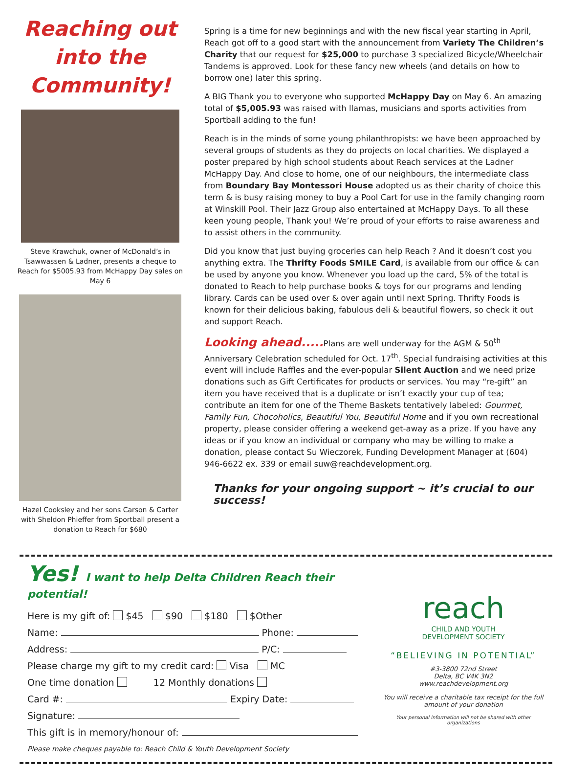Reaching out into the Community!
Steve Krawchuk, owner of McDonald’s in Tsawwassen & Ladner, presents a cheque to Reach for $5005.93 from McHappy Day sales on May 6
Hazel Cooksley and her sons Carson & Carter with Sheldon Phieffer from Sportball present a donation to Reach for $680
Spring is a time for new beginnings and with the new fiscal year starting in April, Reach got off to a good start with the announcement from Variety The Children’s Charity that our request for $25,000 to purchase 3 specialized Bicycle/Wheelchair Tandems is approved. Look for these fancy new wheels (and details on how to borrow one) later this spring.
A BIG Thank you to everyone who supported McHappy Day on May 6. An amazing total of $5,005.93 was raised with llamas, musicians and sports activities from Sportball adding to the fun!
Reach is in the minds of some young philanthropists: we have been approached by several groups of students as they do projects on local charities. We displayed a poster prepared by high school students about Reach services at the Ladner McHappy Day. And close to home, one of our neighbours, the intermediate class from Boundary Bay Montessori House adopted us as their charity of choice this term & is busy raising money to buy a Pool Cart for use in the family changing room at Winskill Pool. Their Jazz Group also entertained at McHappy Days. To all these keen young people, Thank you! We’re proud of your efforts to raise awareness and to assist others in the community.
Did you know that just buying groceries can help Reach ? And it doesn’t cost you anything extra. The Thrifty Foods SMILE Card, is available from our office & can be used by anyone you know. Whenever you load up the card, 5% of the total is donated to Reach to help purchase books & toys for our programs and lending library. Cards can be used over & over again until next Spring. Thrifty Foods is known for their delicious baking, fabulous deli & beautiful flowers, so check it out and support Reach.
Looking ahead..... Plans are well underway for the AGM & 50<sup>th</sup> Anniversary Celebration scheduled for Oct. 17<sup>th</sup>. Special fundraising activities at this event will include Raffles and the ever-popular Silent Auction and we need prize donations such as Gift Certificates for products or services. You may “re-gift” an item you have received that is a duplicate or isn’t exactly your cup of tea; contribute an item for one of the Theme Baskets tentatively labeled: Gourmet, Family Fun, Chocoholics, Beautiful You, Beautiful Home and if you own recreational property, please consider offering a weekend get-away as a prize. If you have any ideas or if you know an individual or company who may be willing to make a donation, please contact Su Wieczorek, Funding Development Manager at (604) 946-6622 ex. 339 or email suw@reachdevelopment.org.
Thanks for your ongoing support ~ it’s crucial to our success!
Yes! I want to help Delta Children Reach their potential!
Here is my gift of: $45 $90 $180 $Other
Name: Phone:
Address: P/C:
Please charge my gift to my credit card: Visa MC
One time donation 12 Monthly donations
Card #: Expiry Date:
Signature:
This gift is in memory/honour of:
Please make cheques payable to: Reach Child & Youth Development Society
reach
CHILD AND YOUTH
DEVELOPMENT SOCIETY
“BELIEVING IN POTENTIAL”
#3-3800 72nd Street
Delta, BC V4K 3N2
www.reachdevelopment.org
You will receive a charitable tax receipt for the full amount of your donation
Your personal information will not be shared with other organizations